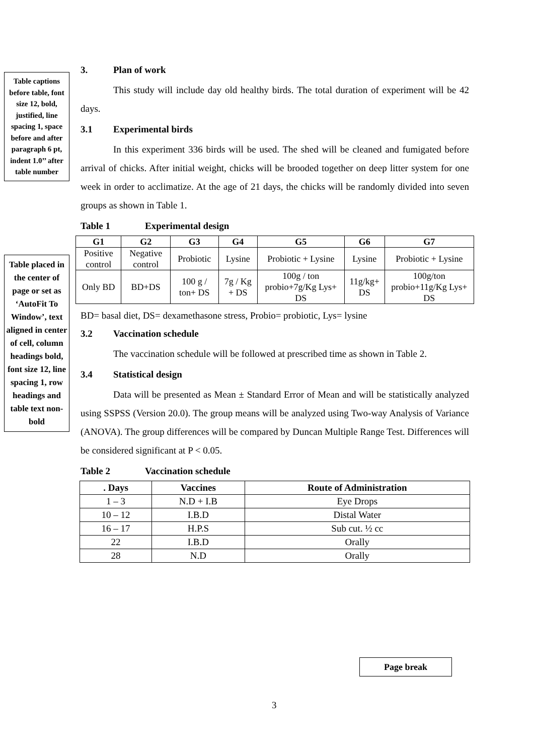Table captions before table, font size 12, bold, justified, line spacing 1, space before and after paragraph 6 pt, indent 1.0’’ after table number
Table placed in the center of page or set as ‘AutoFit To Window’, text aligned in center of cell, column headings bold, font size 12, line spacing 1, row headings and table text non-bold
3. Plan of work
This study will include day old healthy birds. The total duration of experiment will be 42 days.
3.1 Experimental birds
In this experiment 336 birds will be used. The shed will be cleaned and fumigated before arrival of chicks. After initial weight, chicks will be brooded together on deep litter system for one week in order to acclimatize. At the age of 21 days, the chicks will be randomly divided into seven groups as shown in Table 1.
Table 1 Experimental design
| G1 | G2 | G3 | G4 | G5 | G6 | G7 |
| --- | --- | --- | --- | --- | --- | --- |
| Positive control | Negative control | Probiotic | Lysine | Probiotic + Lysine | Lysine | Probiotic + Lysine |
| Only BD | BD+DS | 100 g / ton+ DS | 7g / Kg + DS | 100g / ton probio+7g/Kg Lys+ DS | 11g/kg+ DS | 100g/ton probio+11g/Kg Lys+ DS |
BD= basal diet, DS= dexamethasone stress, Probio= probiotic, Lys= lysine
3.2 Vaccination schedule
The vaccination schedule will be followed at prescribed time as shown in Table 2.
3.4 Statistical design
Data will be presented as Mean ± Standard Error of Mean and will be statistically analyzed using SSPSS (Version 20.0). The group means will be analyzed using Two-way Analysis of Variance (ANOVA). The group differences will be compared by Duncan Multiple Range Test. Differences will be considered significant at P < 0.05.
Table 2 Vaccination schedule
| . Days | Vaccines | Route of Administration |
| --- | --- | --- |
| 1 – 3 | N.D + I.B | Eye Drops |
| 10 – 12 | I.B.D | Distal Water |
| 16 – 17 | H.P.S | Sub cut. ½ cc |
| 22 | I.B.D | Orally |
| 28 | N.D | Orally |
Page break
3